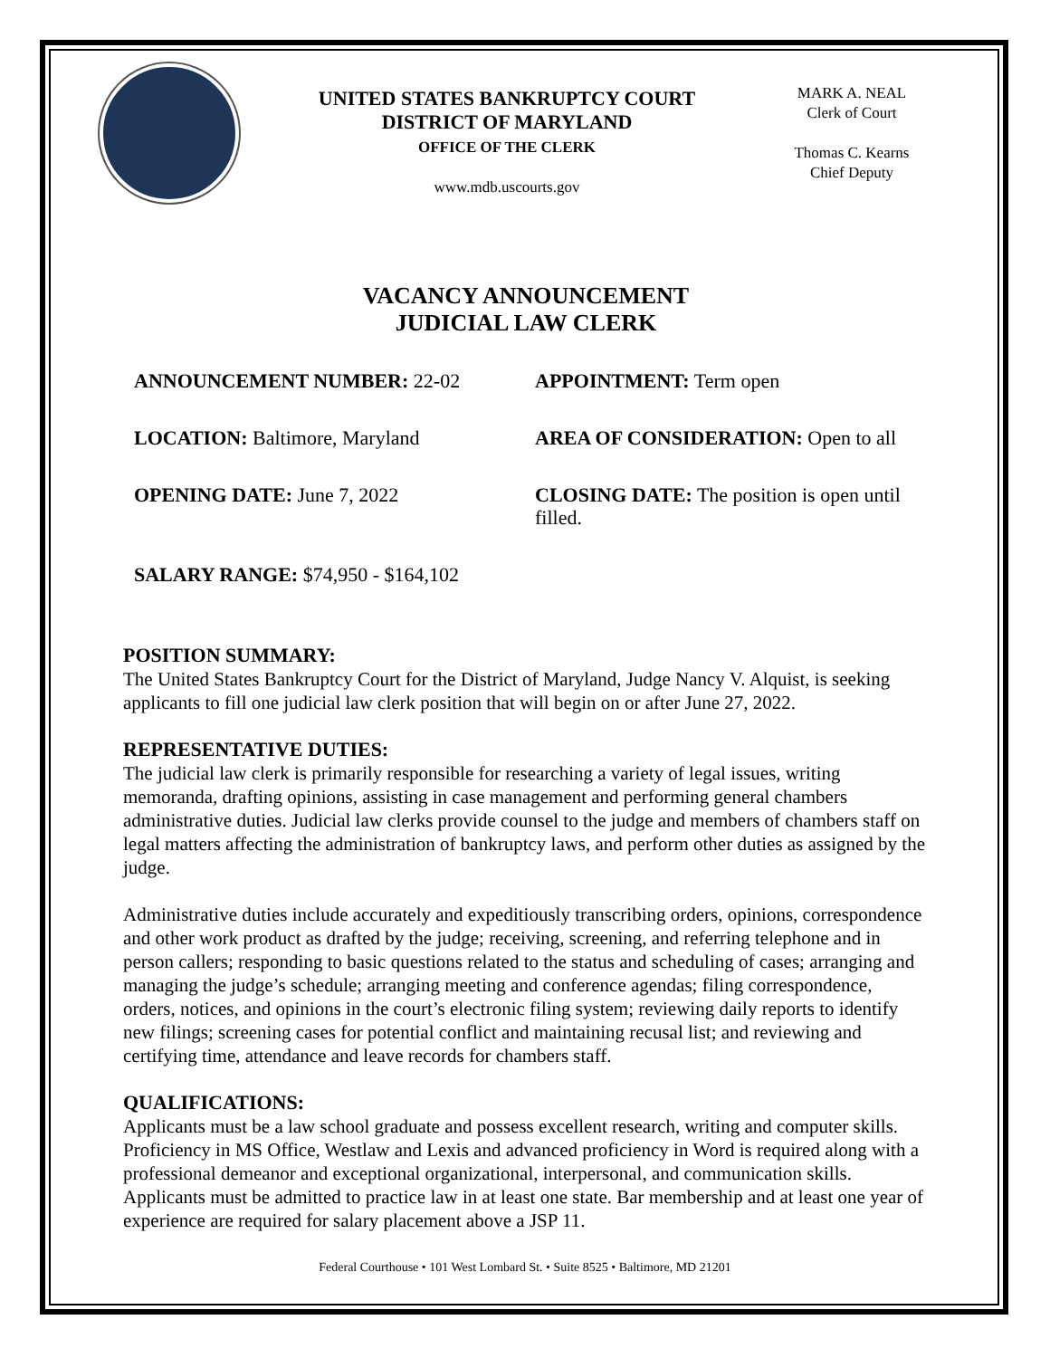UNITED STATES BANKRUPTCY COURT
DISTRICT OF MARYLAND
OFFICE OF THE CLERK
www.mdb.uscourts.gov
MARK A. NEAL
Clerk of Court
Thomas C. Kearns
Chief Deputy
VACANCY ANNOUNCEMENT
JUDICIAL LAW CLERK
ANNOUNCEMENT NUMBER: 22-02
APPOINTMENT: Term open
LOCATION: Baltimore, Maryland
AREA OF CONSIDERATION: Open to all
OPENING DATE: June 7, 2022
CLOSING DATE: The position is open until filled.
SALARY RANGE: $74,950 - $164,102
POSITION SUMMARY:
The United States Bankruptcy Court for the District of Maryland, Judge Nancy V. Alquist, is seeking applicants to fill one judicial law clerk position that will begin on or after June 27, 2022.
REPRESENTATIVE DUTIES:
The judicial law clerk is primarily responsible for researching a variety of legal issues, writing memoranda, drafting opinions, assisting in case management and performing general chambers administrative duties. Judicial law clerks provide counsel to the judge and members of chambers staff on legal matters affecting the administration of bankruptcy laws, and perform other duties as assigned by the judge.
Administrative duties include accurately and expeditiously transcribing orders, opinions, correspondence and other work product as drafted by the judge; receiving, screening, and referring telephone and in person callers; responding to basic questions related to the status and scheduling of cases; arranging and managing the judge’s schedule; arranging meeting and conference agendas; filing correspondence, orders, notices, and opinions in the court’s electronic filing system; reviewing daily reports to identify new filings; screening cases for potential conflict and maintaining recusal list; and reviewing and certifying time, attendance and leave records for chambers staff.
QUALIFICATIONS:
Applicants must be a law school graduate and possess excellent research, writing and computer skills. Proficiency in MS Office, Westlaw and Lexis and advanced proficiency in Word is required along with a professional demeanor and exceptional organizational, interpersonal, and communication skills. Applicants must be admitted to practice law in at least one state. Bar membership and at least one year of experience are required for salary placement above a JSP 11.
Federal Courthouse • 101 West Lombard St. • Suite 8525 • Baltimore, MD 21201